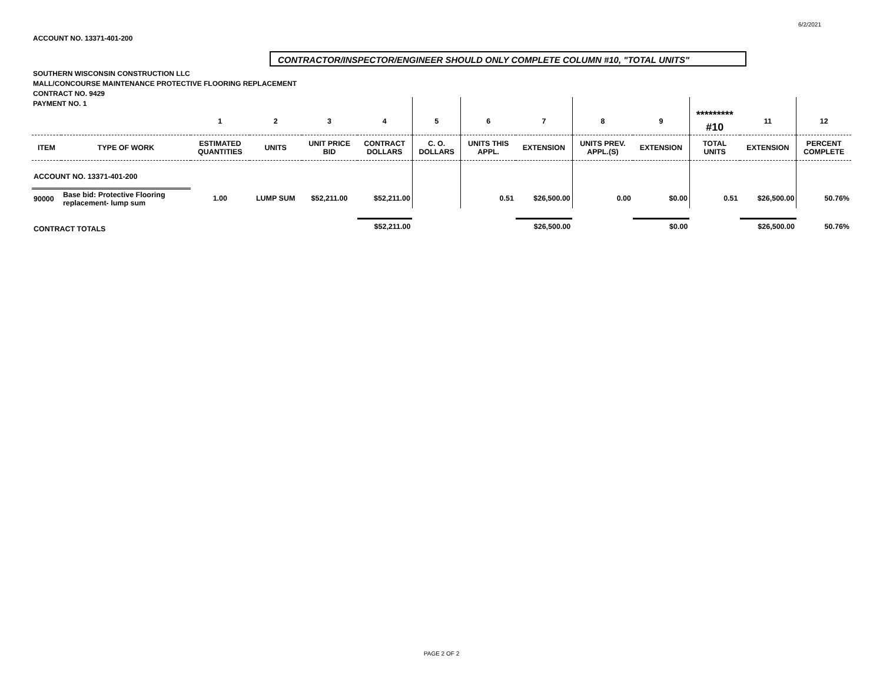6/2/2021
ACCOUNT NO. 13371-401-200
CONTRACTOR/INSPECTOR/ENGINEER SHOULD ONLY COMPLETE COLUMN #10, "TOTAL UNITS"
SOUTHERN WISCONSIN CONSTRUCTION LLC
MALL/CONCOURSE MAINTENANCE PROTECTIVE FLOORING REPLACEMENT
CONTRACT NO. 9429
PAYMENT NO. 1
| | | 1 | 2 | 3 | 4 | 5 | 6 | 7 | 8 | 9 | ********* #10 | 11 | 12 |
| --- | --- | --- | --- | --- | --- | --- | --- | --- | --- | --- | --- | --- | --- |
| ITEM | TYPE OF WORK | ESTIMATED QUANTITIES | UNITS | UNIT PRICE BID | CONTRACT DOLLARS | C. O. DOLLARS | UNITS THIS APPL. | EXTENSION | UNITS PREV. APPL.(S) | EXTENSION | TOTAL UNITS | EXTENSION | PERCENT COMPLETE |
| ACCOUNT NO. 13371-401-200 | | | | | | | | | | | | | |
| 90000 | Base bid: Protective Flooring replacement- lump sum | 1.00 | LUMP SUM | $52,211.00 | $52,211.00 | | 0.51 | $26,500.00 | 0.00 | $0.00 | 0.51 | $26,500.00 | 50.76% |
| CONTRACT TOTALS | | | | | $52,211.00 | | | $26,500.00 | | $0.00 | | $26,500.00 | 50.76% |
PAGE 2 OF 2